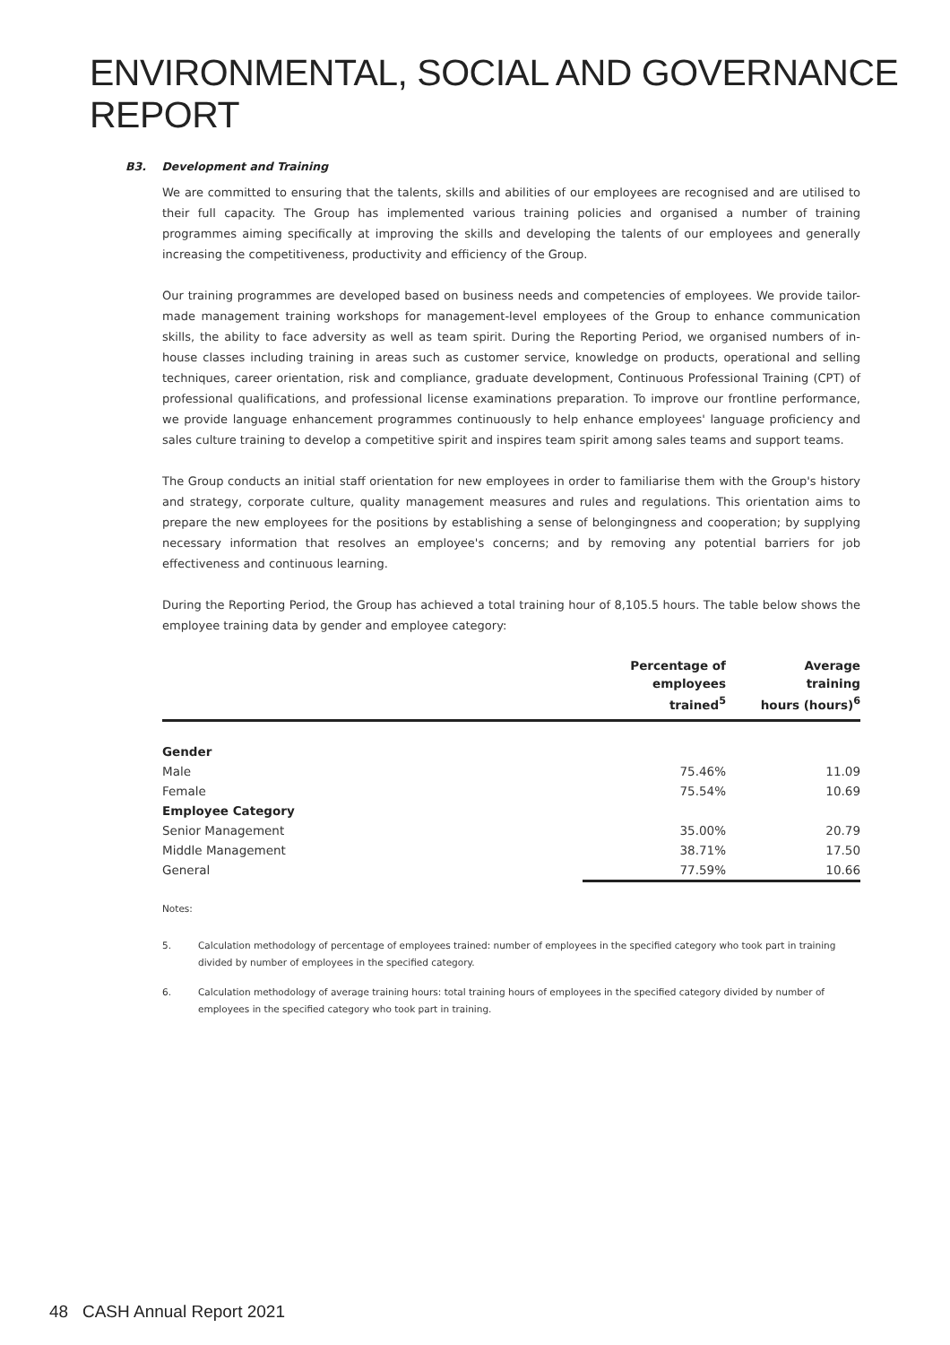ENVIRONMENTAL, SOCIAL AND GOVERNANCE REPORT
B3. Development and Training
We are committed to ensuring that the talents, skills and abilities of our employees are recognised and are utilised to their full capacity. The Group has implemented various training policies and organised a number of training programmes aiming specifically at improving the skills and developing the talents of our employees and generally increasing the competitiveness, productivity and efficiency of the Group.
Our training programmes are developed based on business needs and competencies of employees. We provide tailor-made management training workshops for management-level employees of the Group to enhance communication skills, the ability to face adversity as well as team spirit. During the Reporting Period, we organised numbers of in-house classes including training in areas such as customer service, knowledge on products, operational and selling techniques, career orientation, risk and compliance, graduate development, Continuous Professional Training (CPT) of professional qualifications, and professional license examinations preparation. To improve our frontline performance, we provide language enhancement programmes continuously to help enhance employees' language proficiency and sales culture training to develop a competitive spirit and inspires team spirit among sales teams and support teams.
The Group conducts an initial staff orientation for new employees in order to familiarise them with the Group's history and strategy, corporate culture, quality management measures and rules and regulations. This orientation aims to prepare the new employees for the positions by establishing a sense of belongingness and cooperation; by supplying necessary information that resolves an employee's concerns; and by removing any potential barriers for job effectiveness and continuous learning.
During the Reporting Period, the Group has achieved a total training hour of 8,105.5 hours. The table below shows the employee training data by gender and employee category:
| | Percentage of employees trained<sup>5</sup> | Average training hours (hours)<sup>6</sup> |
| --- | --- | --- |
| Gender | | |
| Male | 75.46% | 11.09 |
| Female | 75.54% | 10.69 |
| Employee Category | | |
| Senior Management | 35.00% | 20.79 |
| Middle Management | 38.71% | 17.50 |
| General | 77.59% | 10.66 |
Notes:
5. Calculation methodology of percentage of employees trained: number of employees in the specified category who took part in training divided by number of employees in the specified category.
6. Calculation methodology of average training hours: total training hours of employees in the specified category divided by number of employees in the specified category who took part in training.
48 CASH Annual Report 2021